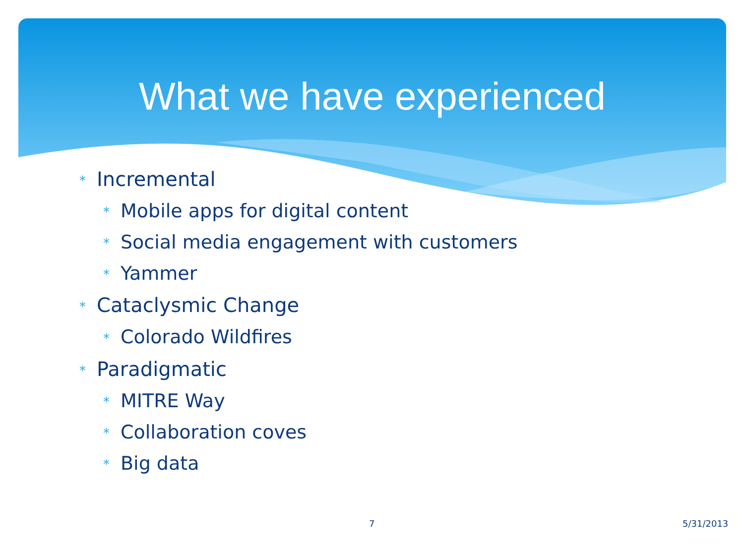What we have experienced
* Incremental
* Mobile apps for digital content
* Social media engagement with customers
* Yammer
* Cataclysmic Change
* Colorado Wildfires
* Paradigmatic
* MITRE Way
* Collaboration coves
* Big data
7 5/31/2013